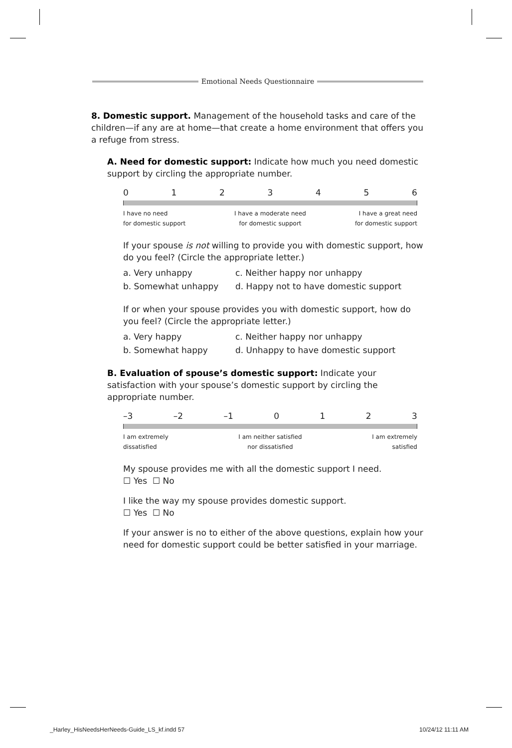Emotional Needs Questionnaire
8. Domestic support. Management of the household tasks and care of the children—if any are at home—that create a home environment that offers you a refuge from stress.
A. Need for domestic support: Indicate how much you need domestic support by circling the appropriate number.
0123456
I have no need
for domestic support I have a moderate need
for domestic support I have a great need
for domestic support
If your spouse is not willing to provide you with domestic support, how do you feel? (Circle the appropriate letter.)
a. Very unhappy c. Neither happy nor unhappy b. Somewhat unhappy d. Happy not to have domestic support
If or when your spouse provides you with domestic support, how do you feel? (Circle the appropriate letter.)
a. Very happy c. Neither happy nor unhappy b. Somewhat happy d. Unhappy to have domestic support
B. Evaluation of spouse’s domestic support: Indicate your satisfaction with your spouse’s domestic support by circling the appropriate number.
–3 –2 –1 0123
I am extremely
dissatisfied I am neither satisfied
nor dissatisfied I am extremely
satisfied
My spouse provides me with all the domestic support I need.
☐ Yes ☐ No
I like the way my spouse provides domestic support.
☐ Yes ☐ No
If your answer is no to either of the above questions, explain how your need for domestic support could be better satisfied in your marriage.
_Harley_HisNeedsHerNeeds-Guide_LS_kf.indd 57 10/24/12 11:11 AM